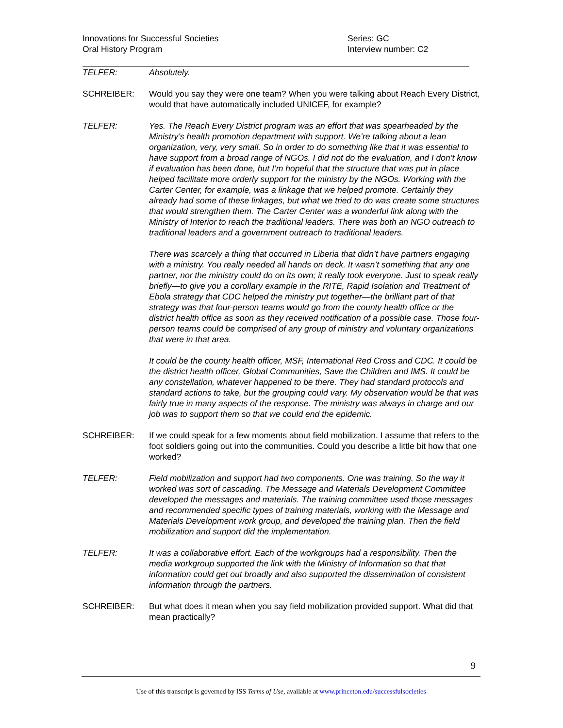Innovations for Successful Societies
Oral History Program
Series: GC
Interview number: C2
TELFER: Absolutely.
SCHREIBER: Would you say they were one team? When you were talking about Reach Every District, would that have automatically included UNICEF, for example?
TELFER: Yes. The Reach Every District program was an effort that was spearheaded by the Ministry’s health promotion department with support. We’re talking about a lean organization, very, very small. So in order to do something like that it was essential to have support from a broad range of NGOs. I did not do the evaluation, and I don’t know if evaluation has been done, but I’m hopeful that the structure that was put in place helped facilitate more orderly support for the ministry by the NGOs. Working with the Carter Center, for example, was a linkage that we helped promote. Certainly they already had some of these linkages, but what we tried to do was create some structures that would strengthen them. The Carter Center was a wonderful link along with the Ministry of Interior to reach the traditional leaders. There was both an NGO outreach to traditional leaders and a government outreach to traditional leaders.
There was scarcely a thing that occurred in Liberia that didn’t have partners engaging with a ministry. You really needed all hands on deck. It wasn’t something that any one partner, nor the ministry could do on its own; it really took everyone. Just to speak really briefly—to give you a corollary example in the RITE, Rapid Isolation and Treatment of Ebola strategy that CDC helped the ministry put together—the brilliant part of that strategy was that four-person teams would go from the county health office or the district health office as soon as they received notification of a possible case. Those four-person teams could be comprised of any group of ministry and voluntary organizations that were in that area.
It could be the county health officer, MSF, International Red Cross and CDC. It could be the district health officer, Global Communities, Save the Children and IMS. It could be any constellation, whatever happened to be there. They had standard protocols and standard actions to take, but the grouping could vary. My observation would be that was fairly true in many aspects of the response. The ministry was always in charge and our job was to support them so that we could end the epidemic.
SCHREIBER: If we could speak for a few moments about field mobilization. I assume that refers to the foot soldiers going out into the communities. Could you describe a little bit how that one worked?
TELFER: Field mobilization and support had two components. One was training. So the way it worked was sort of cascading. The Message and Materials Development Committee developed the messages and materials. The training committee used those messages and recommended specific types of training materials, working with the Message and Materials Development work group, and developed the training plan. Then the field mobilization and support did the implementation.
TELFER: It was a collaborative effort. Each of the workgroups had a responsibility. Then the media workgroup supported the link with the Ministry of Information so that that information could get out broadly and also supported the dissemination of consistent information through the partners.
SCHREIBER: But what does it mean when you say field mobilization provided support. What did that mean practically?
9
Use of this transcript is governed by ISS Terms of Use, available at www.princeton.edu/successfulsocieties